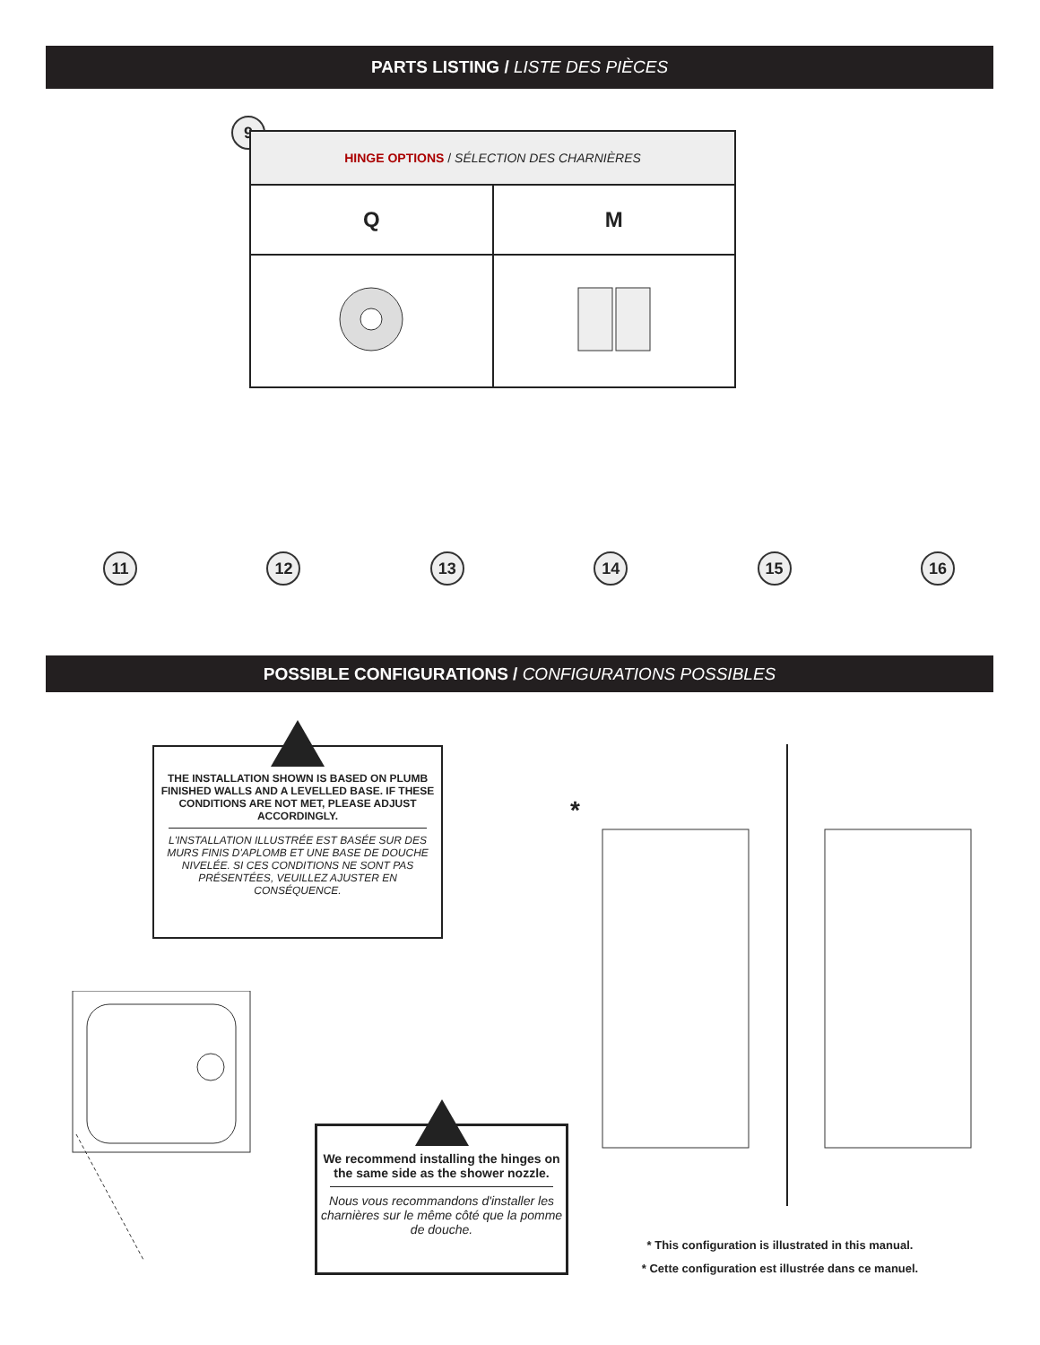PARTS LISTING / LISTE DES PIÈCES
9
| HINGE OPTIONS / SÉLECTION DES CHARNIÈRES | |
| --- | --- |
| Q | M |
11 12 13 14 15 16
POSSIBLE CONFIGURATIONS / CONFIGURATIONS POSSIBLES
THE INSTALLATION SHOWN IS BASED ON PLUMB FINISHED WALLS AND A LEVELLED BASE. IF THESE CONDITIONS ARE NOT MET, PLEASE ADJUST ACCORDINGLY.
L'INSTALLATION ILLUSTRÉE EST BASÉE SUR DES MURS FINIS D'APLOMB ET UNE BASE DE DOUCHE NIVELÉE. SI CES CONDITIONS NE SONT PAS PRÉSENTÉES, VEUILLEZ AJUSTER EN CONSÉQUENCE.
We recommend installing the hinges on the same side as the shower nozzle.
Nous vous recommandons d'installer les charnières sur le même côté que la pomme de douche.
*
* This configuration is illustrated in this manual.
* Cette configuration est illustrée dans ce manuel.